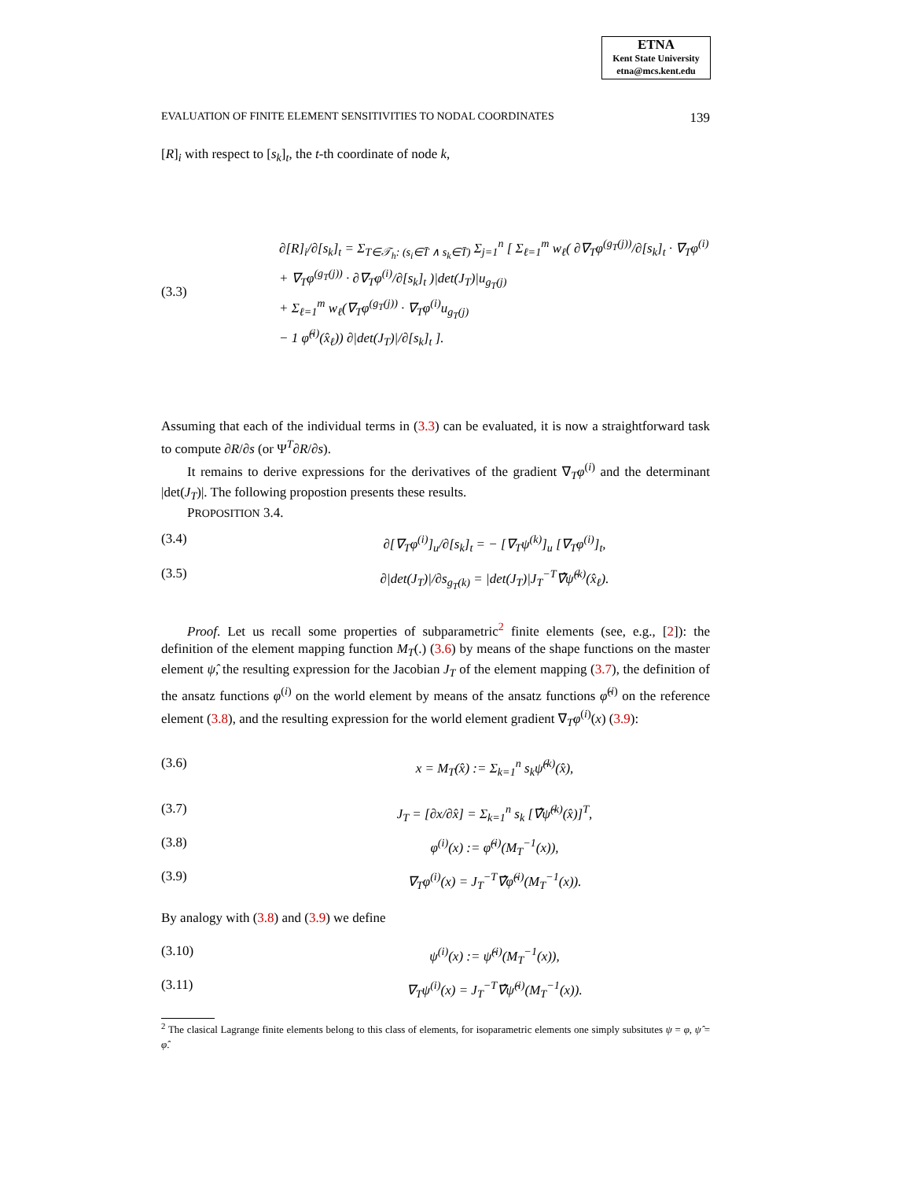ETNA
Kent State University
etna@mcs.kent.edu
EVALUATION OF FINITE ELEMENT SENSITIVITIES TO NODAL COORDINATES 139
[R]<sub>i</sub> with respect to [s<sub>k</sub>]<sub>t</sub>, the t-th coordinate of node k,
(3.3)
∂[R]<sub>i</sub>/∂[s<sub>k</sub>]<sub>t</sub> = Σ<sub>T∈𝒯<sub>h</sub>: (s<sub>i</sub>∈T̄ ∧ s<sub>k</sub>∈T̄)</sub> Σ<sub>j=1</sub><sup>n</sup> [ Σ<sub>ℓ=1</sub><sup>m</sup> w<sub>ℓ</sub>( ∂∇<sub>T</sub>φ<sup>(g<sub>T</sub>(j))</sup>/∂[s<sub>k</sub>]<sub>t</sub> · ∇<sub>T</sub>φ<sup>(i)</sup>
+ ∇<sub>T</sub>φ<sup>(g<sub>T</sub>(j))</sup> · ∂∇<sub>T</sub>φ<sup>(i)</sup>/∂[s<sub>k</sub>]<sub>t</sub> )|det(J<sub>T</sub>)|u<sub>g<sub>T</sub>(j)</sub>
+ Σ<sub>ℓ=1</sub><sup>m</sup> w<sub>ℓ</sub>(∇<sub>T</sub>φ<sup>(g<sub>T</sub>(j))</sup> · ∇<sub>T</sub>φ<sup>(i)</sup>u<sub>g<sub>T</sub>(j)</sub>
− 1 φ̂<sup>(i)</sup>(x̂<sub>ℓ</sub>)) ∂|det(J<sub>T</sub>)|/∂[s<sub>k</sub>]<sub>t</sub> ].
Assuming that each of the individual terms in (3.3) can be evaluated, it is now a straightforward task to compute ∂R/∂s (or Ψ<sup>T</sup>∂R/∂s).
It remains to derive expressions for the derivatives of the gradient ∇<sub>T</sub>φ<sup>(i)</sup> and the determinant |det(J<sub>T</sub>)|. The following propostion presents these results.
PROPOSITION 3.4.
(3.4) ∂[∇<sub>T</sub>φ<sup>(i)</sup>]<sub>u</sub>/∂[s<sub>k</sub>]<sub>t</sub> = − [∇<sub>T</sub>ψ<sup>(k)</sup>]<sub>u</sub> [∇<sub>T</sub>φ<sup>(i)</sup>]<sub>t</sub>,
(3.5) ∂|det(J<sub>T</sub>)|/∂s<sub>g<sub>T</sub>(k)</sub> = |det(J<sub>T</sub>)|J<sub>T</sub><sup>−T</sup>∇̂ψ̂<sup>(k)</sup>(x̂<sub>ℓ</sub>).
Proof. Let us recall some properties of subparametric<sup>2</sup> finite elements (see, e.g., [2]): the definition of the element mapping function M<sub>T</sub>(.) (3.6) by means of the shape functions on the master element ψ̂, the resulting expression for the Jacobian J<sub>T</sub> of the element mapping (3.7), the definition of the ansatz functions φ<sup>(i)</sup> on the world element by means of the ansatz functions φ̂<sup>(i)</sup> on the reference element (3.8), and the resulting expression for the world element gradient ∇<sub>T</sub>φ<sup>(i)</sup>(x) (3.9):
(3.6) x = M<sub>T</sub>(x̂) := Σ<sub>k=1</sub><sup>n</sup> s<sub>k</sub>ψ̂<sup>(k)</sup>(x̂),
(3.7) J<sub>T</sub> = [∂x/∂x̂] = Σ<sub>k=1</sub><sup>n</sup> s<sub>k</sub> [∇̂ψ̂<sup>(k)</sup>(x̂)]<sup>T</sup>,
(3.8) φ<sup>(i)</sup>(x) := φ̂<sup>(i)</sup>(M<sub>T</sub><sup>−1</sup>(x)),
(3.9) ∇<sub>T</sub>φ<sup>(i)</sup>(x) = J<sub>T</sub><sup>−T</sup>∇̂φ̂<sup>(i)</sup>(M<sub>T</sub><sup>−1</sup>(x)).
By analogy with (3.8) and (3.9) we define
(3.10) ψ<sup>(i)</sup>(x) := ψ̂<sup>(i)</sup>(M<sub>T</sub><sup>−1</sup>(x)),
(3.11) ∇<sub>T</sub>ψ<sup>(i)</sup>(x) = J<sub>T</sub><sup>−T</sup>∇̂ψ̂<sup>(i)</sup>(M<sub>T</sub><sup>−1</sup>(x)).
<sup>2</sup> The clasical Lagrange finite elements belong to this class of elements, for isoparametric elements one simply subsitutes ψ = φ, ψ̂ = φ̂.